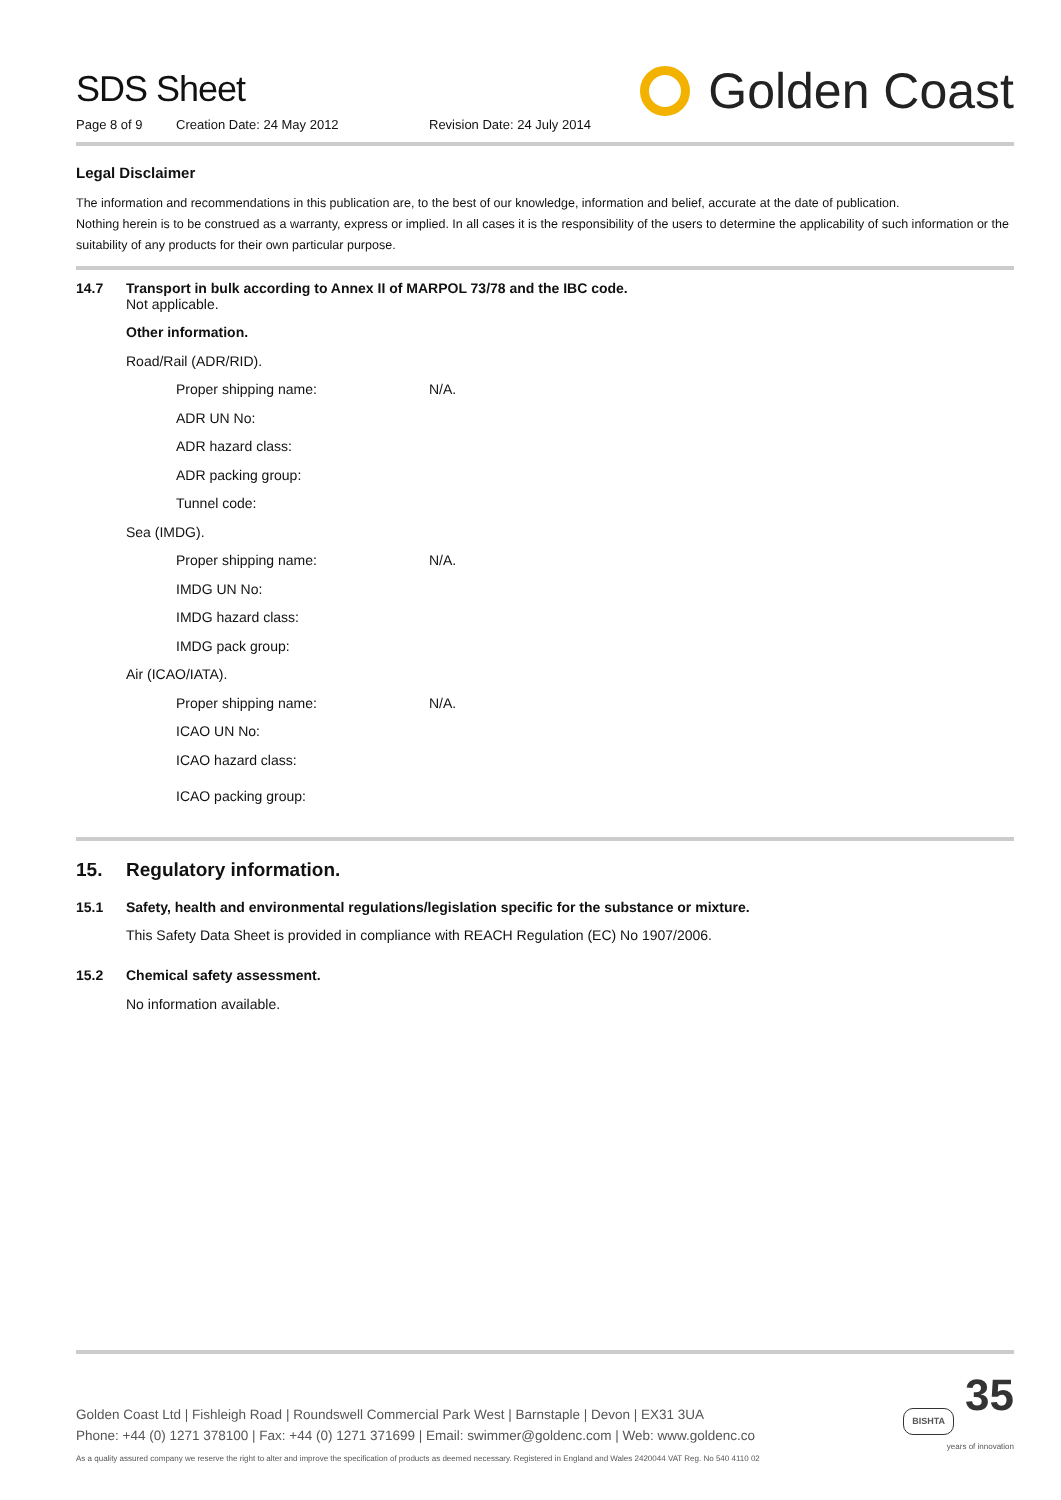SDS Sheet
Page 8 of 9 Creation Date: 24 May 2012 Revision Date: 24 July 2014
Golden Coast
Legal Disclaimer
The information and recommendations in this publication are, to the best of our knowledge, information and belief, accurate at the date of publication.
Nothing herein is to be construed as a warranty, express or implied. In all cases it is the responsibility of the users to determine the applicability of such information or the suitability of any products for their own particular purpose.
| 14.7 | Transport in bulk according to Annex II of MARPOL 73/78 and the IBC code. Not applicable. | | |
| | Other information. | | |
| | Road/Rail (ADR/RID). | | |
| | | Proper shipping name: | N/A. |
| | | ADR UN No: | |
| | | ADR hazard class: | |
| | | ADR packing group: | |
| | | Tunnel code: | |
| | Sea (IMDG). | | |
| | | Proper shipping name: | N/A. |
| | | IMDG UN No: | |
| | | IMDG hazard class: | |
| | | IMDG pack group: | |
| | Air (ICAO/IATA). | | |
| | | Proper shipping name: | N/A. |
| | | ICAO UN No: | |
| | | ICAO hazard class: | |
| | | ICAO packing group: | |
| 15. | Regulatory information. |
| 15.1 | Safety, health and environmental regulations/legislation specific for the substance or mixture. |
| | This Safety Data Sheet is provided in compliance with REACH Regulation (EC) No 1907/2006. |
| 15.2 | Chemical safety assessment. |
| | No information available. |
Golden Coast Ltd | Fishleigh Road | Roundswell Commercial Park West | Barnstaple | Devon | EX31 3UA
Phone: +44 (0) 1271 378100 | Fax: +44 (0) 1271 371699 | Email: swimmer@goldenc.com | Web: www.goldenc.co
As a quality assured company we reserve the right to alter and improve the specification of products as deemed necessary. Registered in England and Wales 2420044 VAT Reg. No 540 4110 02
BISHTA 35
years of innovation